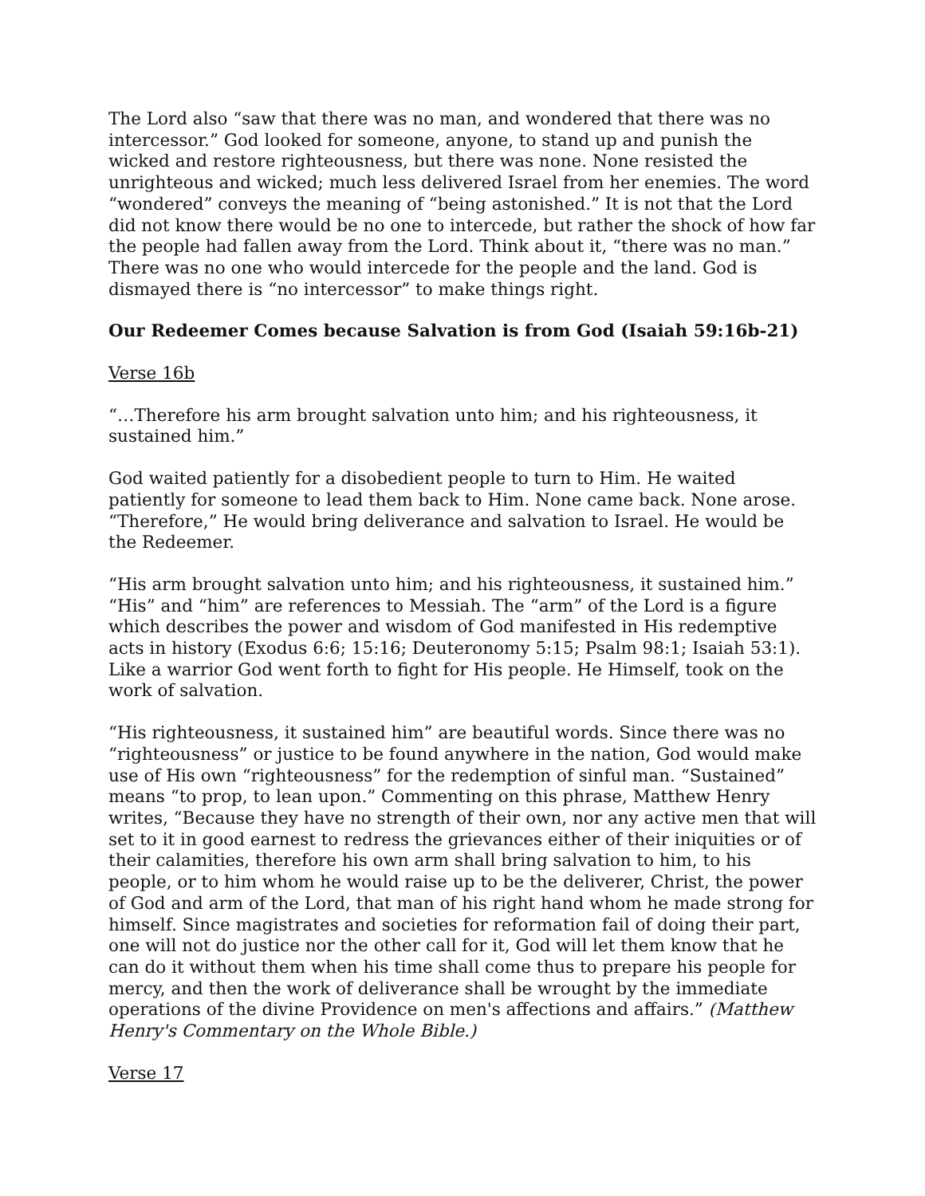The Lord also “saw that there was no man, and wondered that there was no intercessor.” God looked for someone, anyone, to stand up and punish the wicked and restore righteousness, but there was none. None resisted the unrighteous and wicked; much less delivered Israel from her enemies. The word “wondered” conveys the meaning of “being astonished.” It is not that the Lord did not know there would be no one to intercede, but rather the shock of how far the people had fallen away from the Lord. Think about it, “there was no man.” There was no one who would intercede for the people and the land. God is dismayed there is “no intercessor” to make things right.
Our Redeemer Comes because Salvation is from God (Isaiah 59:16b-21)
Verse 16b
“…Therefore his arm brought salvation unto him; and his righteousness, it sustained him.”
God waited patiently for a disobedient people to turn to Him. He waited patiently for someone to lead them back to Him. None came back. None arose. “Therefore,” He would bring deliverance and salvation to Israel. He would be the Redeemer.
“His arm brought salvation unto him; and his righteousness, it sustained him.” “His” and “him” are references to Messiah. The “arm” of the Lord is a figure which describes the power and wisdom of God manifested in His redemptive acts in history (Exodus 6:6; 15:16; Deuteronomy 5:15; Psalm 98:1; Isaiah 53:1). Like a warrior God went forth to fight for His people. He Himself, took on the work of salvation.
“His righteousness, it sustained him” are beautiful words. Since there was no “righteousness” or justice to be found anywhere in the nation, God would make use of His own “righteousness” for the redemption of sinful man. “Sustained” means “to prop, to lean upon.” Commenting on this phrase, Matthew Henry writes, “Because they have no strength of their own, nor any active men that will set to it in good earnest to redress the grievances either of their iniquities or of their calamities, therefore his own arm shall bring salvation to him, to his people, or to him whom he would raise up to be the deliverer, Christ, the power of God and arm of the Lord, that man of his right hand whom he made strong for himself. Since magistrates and societies for reformation fail of doing their part, one will not do justice nor the other call for it, God will let them know that he can do it without them when his time shall come thus to prepare his people for mercy, and then the work of deliverance shall be wrought by the immediate operations of the divine Providence on men's affections and affairs.” (Matthew Henry's Commentary on the Whole Bible.)
Verse 17